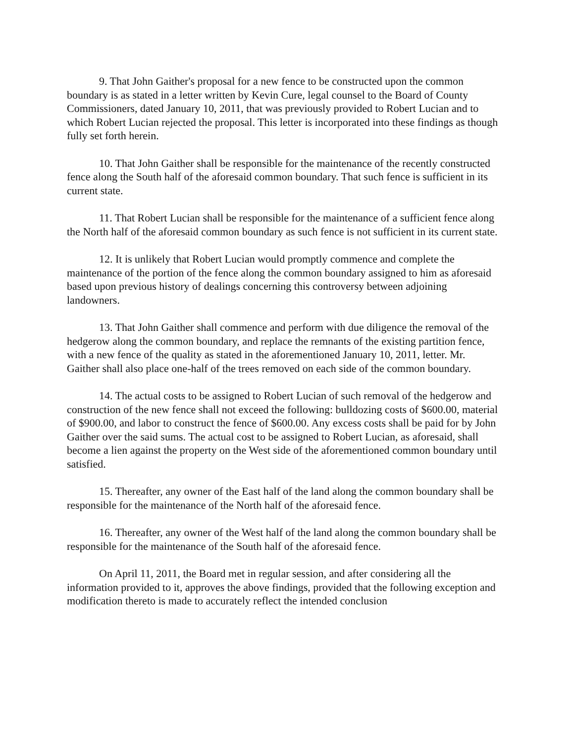9. That John Gaither's proposal for a new fence to be constructed upon the common boundary is as stated in a letter written by Kevin Cure, legal counsel to the Board of County Commissioners, dated January 10, 2011, that was previously provided to Robert Lucian and to which Robert Lucian rejected the proposal. This letter is incorporated into these findings as though fully set forth herein.
10. That John Gaither shall be responsible for the maintenance of the recently constructed fence along the South half of the aforesaid common boundary. That such fence is sufficient in its current state.
11. That Robert Lucian shall be responsible for the maintenance of a sufficient fence along the North half of the aforesaid common boundary as such fence is not sufficient in its current state.
12. It is unlikely that Robert Lucian would promptly commence and complete the maintenance of the portion of the fence along the common boundary assigned to him as aforesaid based upon previous history of dealings concerning this controversy between adjoining landowners.
13. That John Gaither shall commence and perform with due diligence the removal of the hedgerow along the common boundary, and replace the remnants of the existing partition fence, with a new fence of the quality as stated in the aforementioned January 10, 2011, letter. Mr. Gaither shall also place one-half of the trees removed on each side of the common boundary.
14. The actual costs to be assigned to Robert Lucian of such removal of the hedgerow and construction of the new fence shall not exceed the following: bulldozing costs of $600.00, material of $900.00, and labor to construct the fence of $600.00. Any excess costs shall be paid for by John Gaither over the said sums. The actual cost to be assigned to Robert Lucian, as aforesaid, shall become a lien against the property on the West side of the aforementioned common boundary until satisfied.
15. Thereafter, any owner of the East half of the land along the common boundary shall be responsible for the maintenance of the North half of the aforesaid fence.
16. Thereafter, any owner of the West half of the land along the common boundary shall be responsible for the maintenance of the South half of the aforesaid fence.
On April 11, 2011, the Board met in regular session, and after considering all the information provided to it, approves the above findings, provided that the following exception and modification thereto is made to accurately reflect the intended conclusion